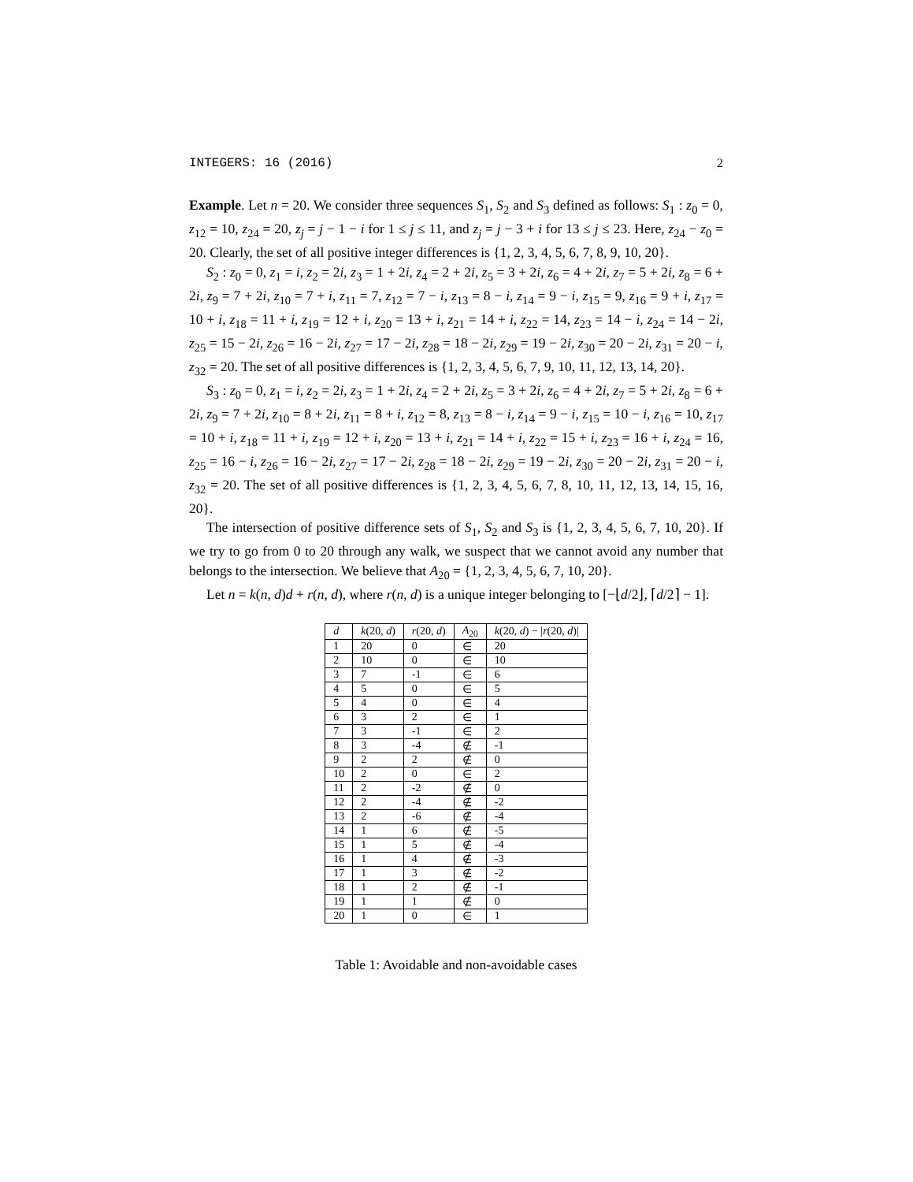INTEGERS: 16 (2016) 2
Example. Let n = 20. We consider three sequences S<sub>1</sub>, S<sub>2</sub> and S<sub>3</sub> defined as follows: S<sub>1</sub> : z<sub>0</sub> = 0, z<sub>12</sub> = 10, z<sub>24</sub> = 20, z<sub>j</sub> = j − 1 − i for 1 ≤ j ≤ 11, and z<sub>j</sub> = j − 3 + i for 13 ≤ j ≤ 23. Here, z<sub>24</sub> − z<sub>0</sub> = 20. Clearly, the set of all positive integer differences is {1, 2, 3, 4, 5, 6, 7, 8, 9, 10, 20}.
S<sub>2</sub> : z<sub>0</sub> = 0, z<sub>1</sub> = i, z<sub>2</sub> = 2i, z<sub>3</sub> = 1 + 2i, z<sub>4</sub> = 2 + 2i, z<sub>5</sub> = 3 + 2i, z<sub>6</sub> = 4 + 2i, z<sub>7</sub> = 5 + 2i, z<sub>8</sub> = 6 + 2i, z<sub>9</sub> = 7 + 2i, z<sub>10</sub> = 7 + i, z<sub>11</sub> = 7, z<sub>12</sub> = 7 − i, z<sub>13</sub> = 8 − i, z<sub>14</sub> = 9 − i, z<sub>15</sub> = 9, z<sub>16</sub> = 9 + i, z<sub>17</sub> = 10 + i, z<sub>18</sub> = 11 + i, z<sub>19</sub> = 12 + i, z<sub>20</sub> = 13 + i, z<sub>21</sub> = 14 + i, z<sub>22</sub> = 14, z<sub>23</sub> = 14 − i, z<sub>24</sub> = 14 − 2i, z<sub>25</sub> = 15 − 2i, z<sub>26</sub> = 16 − 2i, z<sub>27</sub> = 17 − 2i, z<sub>28</sub> = 18 − 2i, z<sub>29</sub> = 19 − 2i, z<sub>30</sub> = 20 − 2i, z<sub>31</sub> = 20 − i, z<sub>32</sub> = 20. The set of all positive differences is {1, 2, 3, 4, 5, 6, 7, 9, 10, 11, 12, 13, 14, 20}.
S<sub>3</sub> : z<sub>0</sub> = 0, z<sub>1</sub> = i, z<sub>2</sub> = 2i, z<sub>3</sub> = 1 + 2i, z<sub>4</sub> = 2 + 2i, z<sub>5</sub> = 3 + 2i, z<sub>6</sub> = 4 + 2i, z<sub>7</sub> = 5 + 2i, z<sub>8</sub> = 6 + 2i, z<sub>9</sub> = 7 + 2i, z<sub>10</sub> = 8 + 2i, z<sub>11</sub> = 8 + i, z<sub>12</sub> = 8, z<sub>13</sub> = 8 − i, z<sub>14</sub> = 9 − i, z<sub>15</sub> = 10 − i, z<sub>16</sub> = 10, z<sub>17</sub> = 10 + i, z<sub>18</sub> = 11 + i, z<sub>19</sub> = 12 + i, z<sub>20</sub> = 13 + i, z<sub>21</sub> = 14 + i, z<sub>22</sub> = 15 + i, z<sub>23</sub> = 16 + i, z<sub>24</sub> = 16, z<sub>25</sub> = 16 − i, z<sub>26</sub> = 16 − 2i, z<sub>27</sub> = 17 − 2i, z<sub>28</sub> = 18 − 2i, z<sub>29</sub> = 19 − 2i, z<sub>30</sub> = 20 − 2i, z<sub>31</sub> = 20 − i, z<sub>32</sub> = 20. The set of all positive differences is {1, 2, 3, 4, 5, 6, 7, 8, 10, 11, 12, 13, 14, 15, 16, 20}.
The intersection of positive difference sets of S<sub>1</sub>, S<sub>2</sub> and S<sub>3</sub> is {1, 2, 3, 4, 5, 6, 7, 10, 20}. If we try to go from 0 to 20 through any walk, we suspect that we cannot avoid any number that belongs to the intersection. We believe that A<sub>20</sub> = {1, 2, 3, 4, 5, 6, 7, 10, 20}.
Let n = k(n, d)d + r(n, d), where r(n, d) is a unique integer belonging to [−⌊d/2⌋, ⌈d/2⌉ − 1].
| d | k (20, d ) | r (20, d ) | A<sub>20</sub> | k (20, d ) − / r (20, d )/ |
| --- | --- | --- | --- | --- |
| 1 | 20 | 0 | ∈ | 20 |
| 2 | 10 | 0 | ∈ | 10 |
| 3 | 7 | -1 | ∈ | 6 |
| 4 | 5 | 0 | ∈ | 5 |
| 5 | 4 | 0 | ∈ | 4 |
| 6 | 3 | 2 | ∈ | 1 |
| 7 | 3 | -1 | ∈ | 2 |
| 8 | 3 | -4 | ∉ | -1 |
| 9 | 2 | 2 | ∉ | 0 |
| 10 | 2 | 0 | ∈ | 2 |
| 11 | 2 | -2 | ∉ | 0 |
| 12 | 2 | -4 | ∉ | -2 |
| 13 | 2 | -6 | ∉ | -4 |
| 14 | 1 | 6 | ∉ | -5 |
| 15 | 1 | 5 | ∉ | -4 |
| 16 | 1 | 4 | ∉ | -3 |
| 17 | 1 | 3 | ∉ | -2 |
| 18 | 1 | 2 | ∉ | -1 |
| 19 | 1 | 1 | ∉ | 0 |
| 20 | 1 | 0 | ∈ | 1 |
Table 1: Avoidable and non-avoidable cases